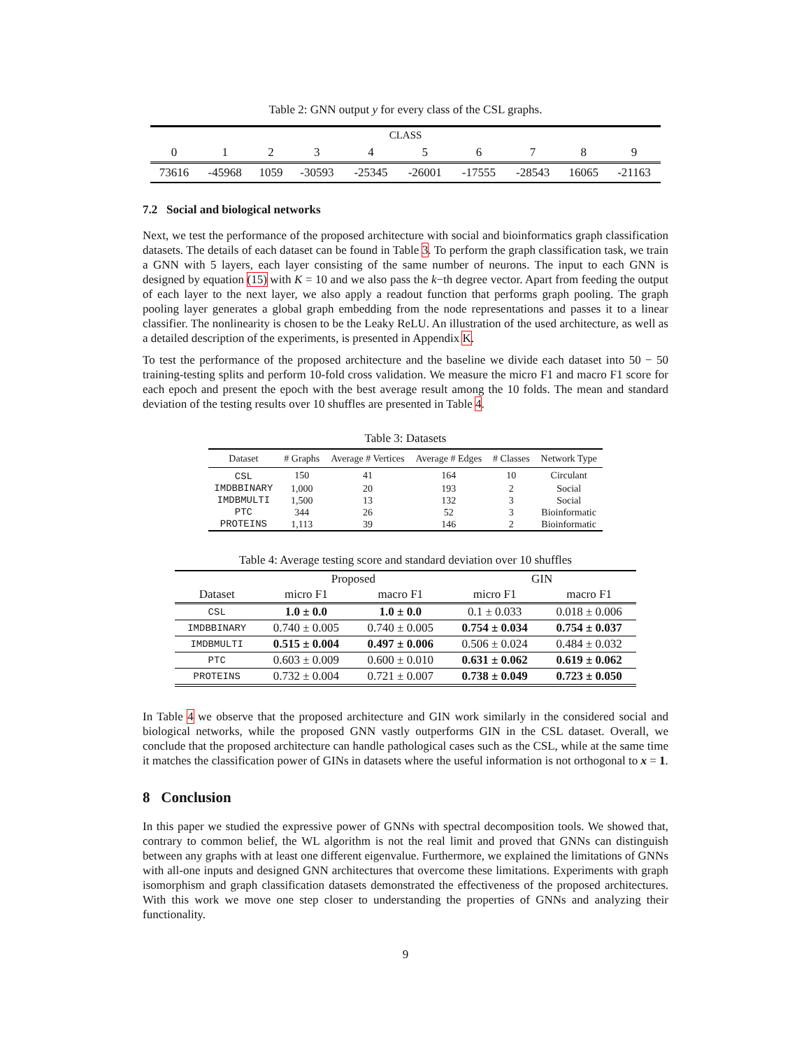Table 2: GNN output y for every class of the CSL graphs.
| CLASS | | | | | | | | | |
| 0 | 1 | 2 | 3 | 4 | 5 | 6 | 7 | 8 | 9 |
| 73616 | -45968 | 1059 | -30593 | -25345 | -26001 | -17555 | -28543 | 16065 | -21163 |
7.2 Social and biological networks
Next, we test the performance of the proposed architecture with social and bioinformatics graph classification datasets. The details of each dataset can be found in Table 3. To perform the graph classification task, we train a GNN with 5 layers, each layer consisting of the same number of neurons. The input to each GNN is designed by equation (15) with K = 10 and we also pass the k−th degree vector. Apart from feeding the output of each layer to the next layer, we also apply a readout function that performs graph pooling. The graph pooling layer generates a global graph embedding from the node representations and passes it to a linear classifier. The nonlinearity is chosen to be the Leaky ReLU. An illustration of the used architecture, as well as a detailed description of the experiments, is presented in Appendix K.
To test the performance of the proposed architecture and the baseline we divide each dataset into 50 − 50 training-testing splits and perform 10-fold cross validation. We measure the micro F1 and macro F1 score for each epoch and present the epoch with the best average result among the 10 folds. The mean and standard deviation of the testing results over 10 shuffles are presented in Table 4.
Table 3: Datasets
| Dataset | # Graphs | Average # Vertices | Average # Edges | # Classes | Network Type |
| --- | --- | --- | --- | --- | --- |
| CSL | 150 | 41 | 164 | 10 | Circulant |
| IMDBBINARY | 1,000 | 20 | 193 | 2 | Social |
| IMDBMULTI | 1,500 | 13 | 132 | 3 | Social |
| PTC | 344 | 26 | 52 | 3 | Bioinformatic |
| PROTEINS | 1,113 | 39 | 146 | 2 | Bioinformatic |
Table 4: Average testing score and standard deviation over 10 shuffles
| | Proposed | | GIN | |
| --- | --- | --- | --- | --- |
| Dataset | micro F1 | macro F1 | micro F1 | macro F1 |
| CSL | 1.0 ± 0.0 | 1.0 ± 0.0 | 0.1 ± 0.033 | 0.018 ± 0.006 |
| IMDBBINARY | 0.740 ± 0.005 | 0.740 ± 0.005 | 0.754 ± 0.034 | 0.754 ± 0.037 |
| IMDBMULTI | 0.515 ± 0.004 | 0.497 ± 0.006 | 0.506 ± 0.024 | 0.484 ± 0.032 |
| PTC | 0.603 ± 0.009 | 0.600 ± 0.010 | 0.631 ± 0.062 | 0.619 ± 0.062 |
| PROTEINS | 0.732 ± 0.004 | 0.721 ± 0.007 | 0.738 ± 0.049 | 0.723 ± 0.050 |
In Table 4 we observe that the proposed architecture and GIN work similarly in the considered social and biological networks, while the proposed GNN vastly outperforms GIN in the CSL dataset. Overall, we conclude that the proposed architecture can handle pathological cases such as the CSL, while at the same time it matches the classification power of GINs in datasets where the useful information is not orthogonal to x = 1.
8 Conclusion
In this paper we studied the expressive power of GNNs with spectral decomposition tools. We showed that, contrary to common belief, the WL algorithm is not the real limit and proved that GNNs can distinguish between any graphs with at least one different eigenvalue. Furthermore, we explained the limitations of GNNs with all-one inputs and designed GNN architectures that overcome these limitations. Experiments with graph isomorphism and graph classification datasets demonstrated the effectiveness of the proposed architectures. With this work we move one step closer to understanding the properties of GNNs and analyzing their functionality.
9